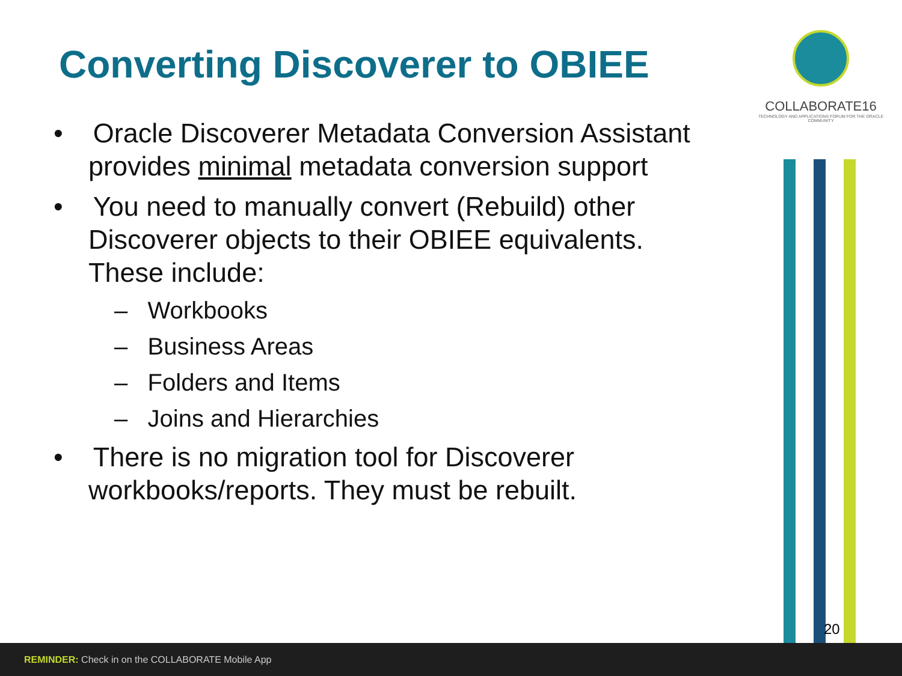Converting Discoverer to OBIEE
• Oracle Discoverer Metadata Conversion Assistant provides minimal metadata conversion support
• You need to manually convert (Rebuild) other Discoverer objects to their OBIEE equivalents. These include:
– Workbooks
– Business Areas
– Folders and Items
– Joins and Hierarchies
• There is no migration tool for Discoverer workbooks/reports. They must be rebuilt.
COLLABORATE16
TECHNOLOGY AND APPLICATIONS FORUM FOR THE ORACLE COMMUNITY
20
REMINDER: Check in on the COLLABORATE Mobile App